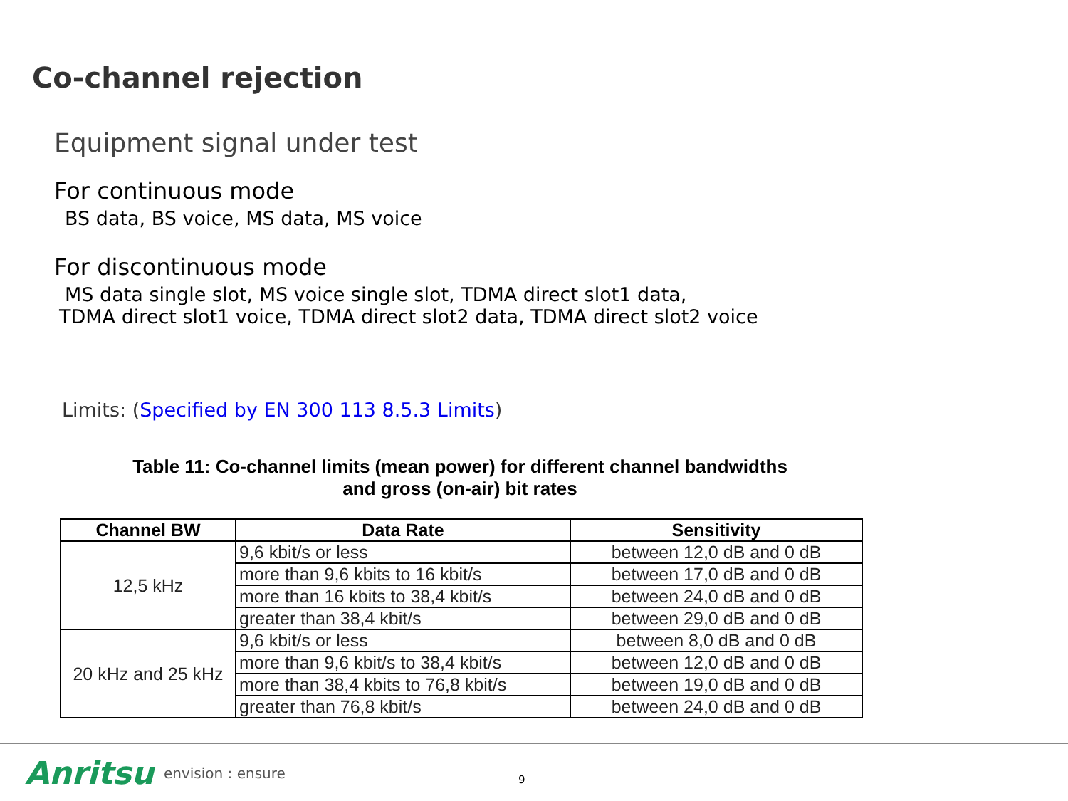Co-channel rejection
Equipment signal under test
For continuous mode
BS data, BS voice, MS data, MS voice
For discontinuous mode
MS data single slot, MS voice single slot, TDMA direct slot1 data,
TDMA direct slot1 voice, TDMA direct slot2 data, TDMA direct slot2 voice
Limits: (Specified by EN 300 113 8.5.3 Limits)
Table 11: Co-channel limits (mean power) for different channel bandwidths
and gross (on-air) bit rates
| Channel BW | Data Rate | Sensitivity |
| --- | --- | --- |
| 12,5 kHz | 9,6 kbit/s or less | between 12,0 dB and 0 dB |
| | more than 9,6 kbits to 16 kbit/s | between 17,0 dB and 0 dB |
| | more than 16 kbits to 38,4 kbit/s | between 24,0 dB and 0 dB |
| | greater than 38,4 kbit/s | between 29,0 dB and 0 dB |
| 20 kHz and 25 kHz | 9,6 kbit/s or less | between 8,0 dB and 0 dB |
| | more than 9,6 kbit/s to 38,4 kbit/s | between 12,0 dB and 0 dB |
| | more than 38,4 kbits to 76,8 kbit/s | between 19,0 dB and 0 dB |
| | greater than 76,8 kbit/s | between 24,0 dB and 0 dB |
Anritsu envision : ensure 9